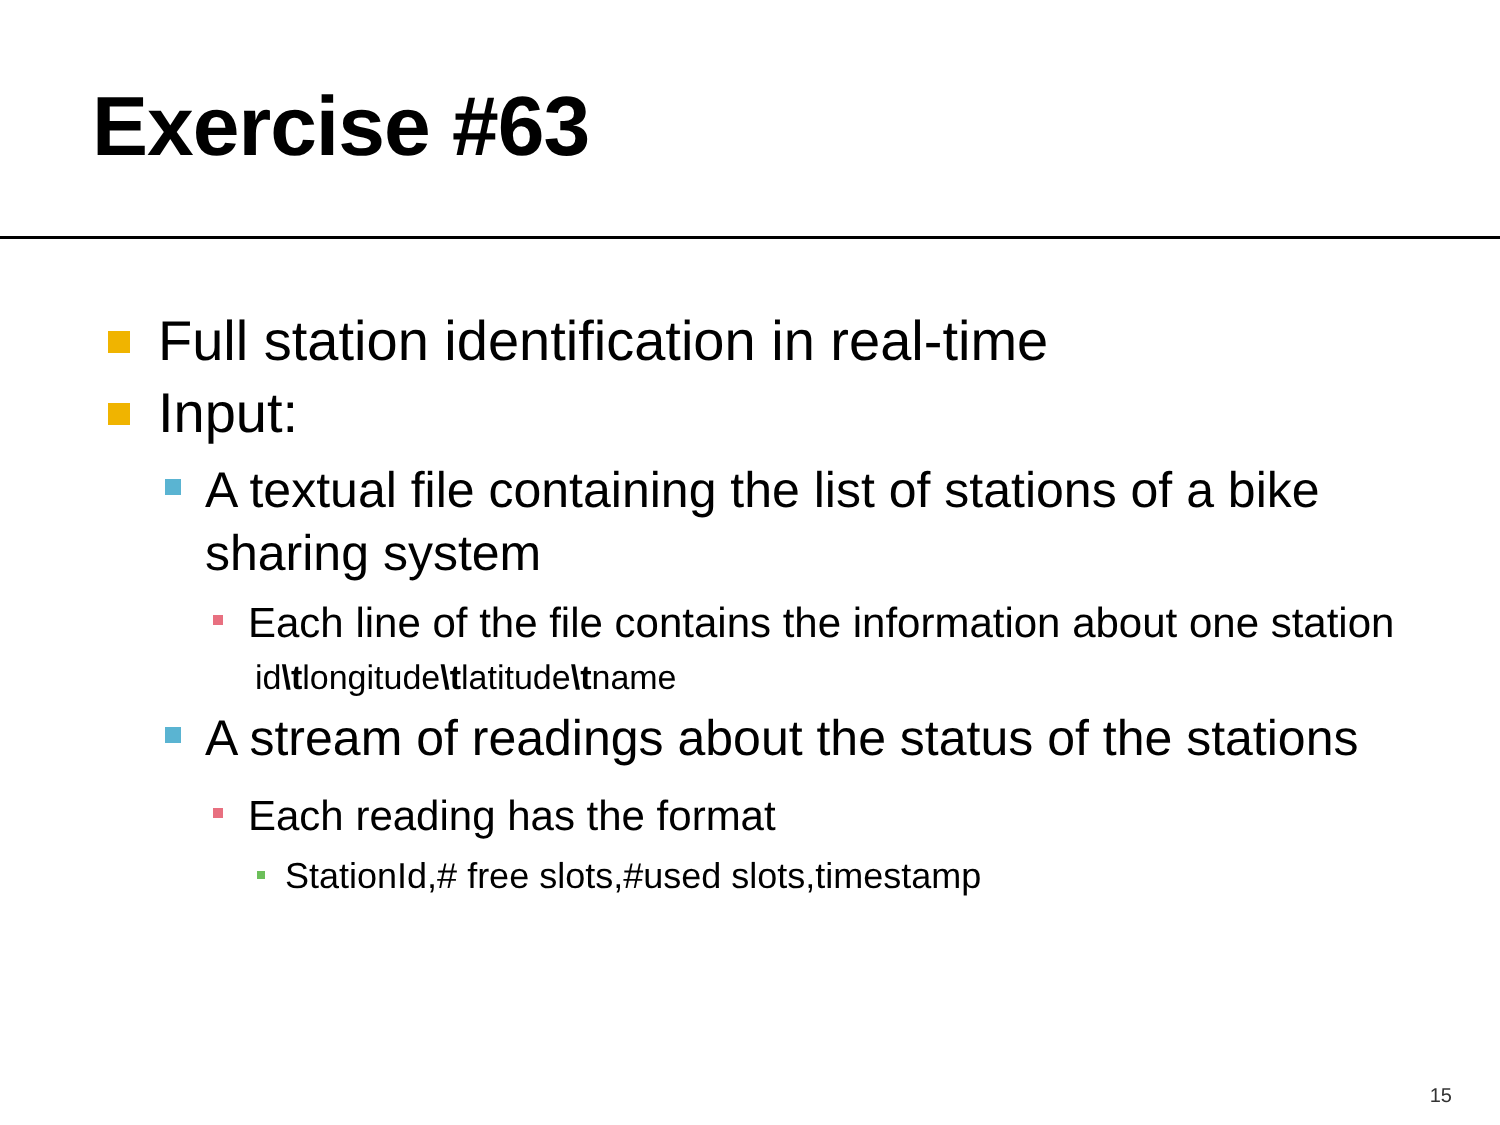Exercise #63
Full station identification in real-time
Input:
A textual file containing the list of stations of a bike sharing system
Each line of the file contains the information about one station
id\tlongitude\tlatitude\tname
A stream of readings about the status of the stations
Each reading has the format
StationId,# free slots,#used slots,timestamp
15